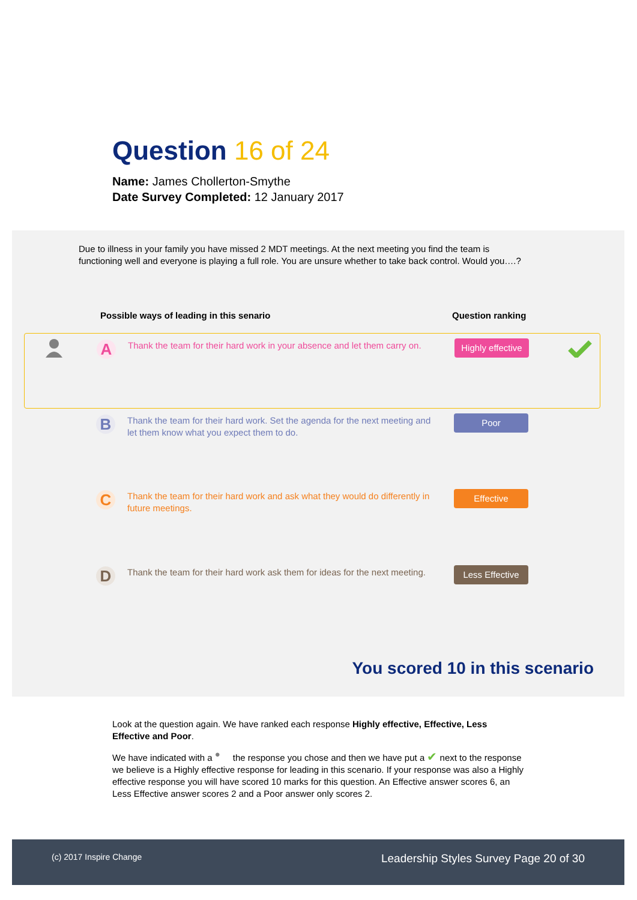Question 16 of 24
Name: James Chollerton-Smythe
Date Survey Completed: 12 January 2017
Due to illness in your family you have missed 2 MDT meetings. At the next meeting you find the team is functioning well and everyone is playing a full role. You are unsure whether to take back control. Would you….?
Possible ways of leading in this senario
Question ranking
A
Thank the team for their hard work in your absence and let them carry on.
Highly effective
B
Thank the team for their hard work. Set the agenda for the next meeting and let them know what you expect them to do.
Poor
C
Thank the team for their hard work and ask what they would do differently in future meetings.
Effective
D
Thank the team for their hard work ask them for ideas for the next meeting.
Less Effective
You scored 10 in this scenario
Look at the question again. We have ranked each response Highly effective, Effective, Less Effective and Poor.
We have indicated with a ● the response you chose and then we have put a ✔ next to the response we believe is a Highly effective response for leading in this scenario. If your response was also a Highly effective response you will have scored 10 marks for this question. An Effective answer scores 6, an Less Effective answer scores 2 and a Poor answer only scores 2.
(c) 2017 Inspire Change Leadership Styles Survey Page 20 of 30